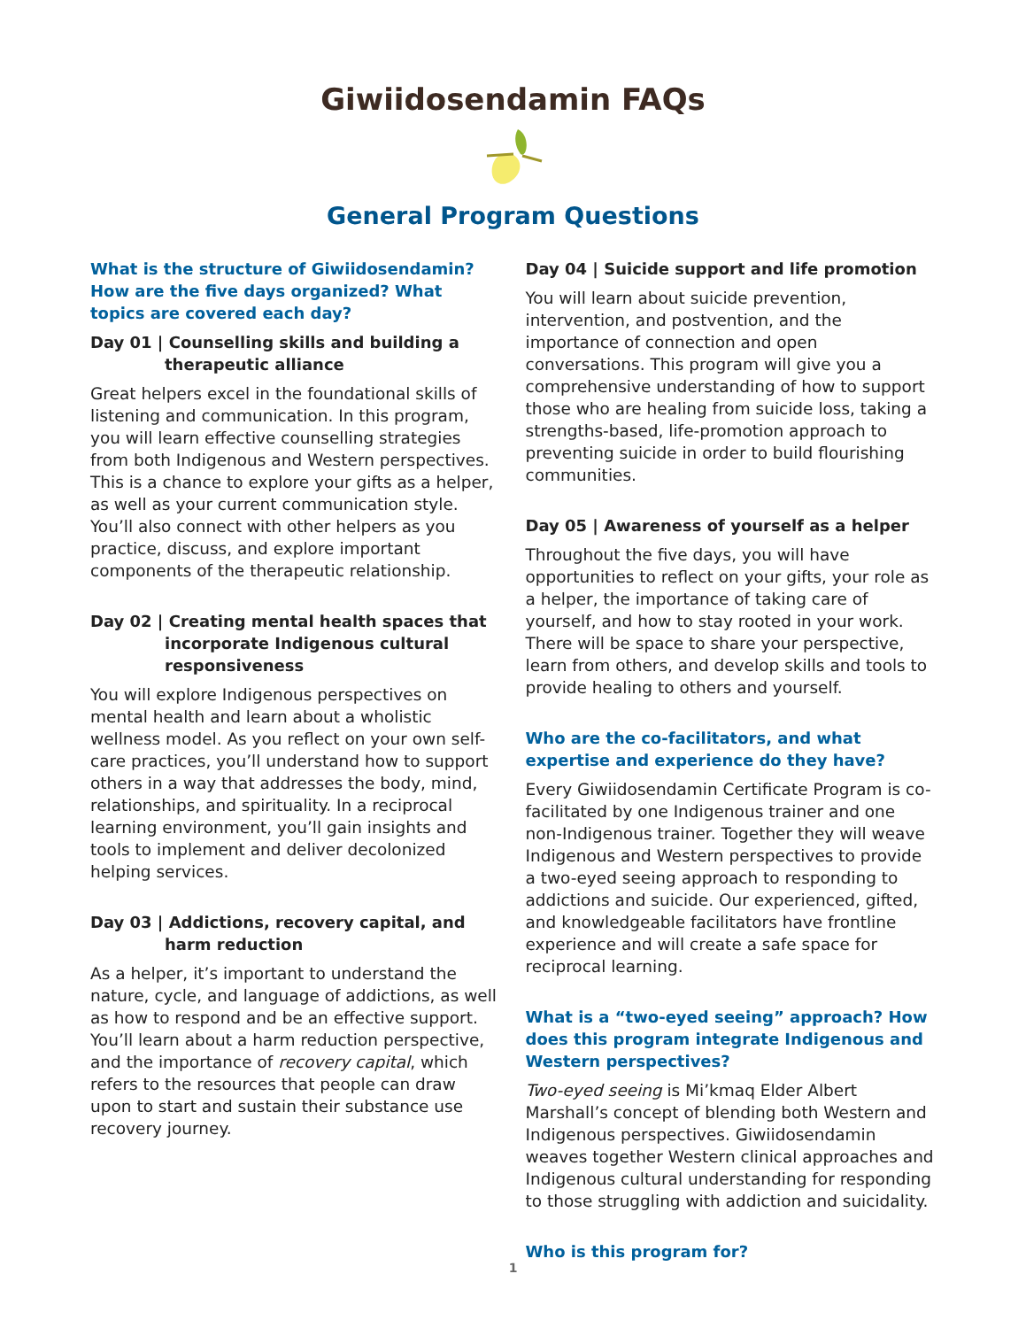Giwiidosendamin FAQs
General Program Questions
What is the structure of Giwiidosendamin? How are the five days organized? What topics are covered each day?
Day 01 | Counselling skills and building a therapeutic alliance
Great helpers excel in the foundational skills of listening and communication. In this program, you will learn effective counselling strategies from both Indigenous and Western perspectives. This is a chance to explore your gifts as a helper, as well as your current communication style. You’ll also connect with other helpers as you practice, discuss, and explore important components of the therapeutic relationship.
Day 02 | Creating mental health spaces that incorporate Indigenous cultural responsiveness
You will explore Indigenous perspectives on mental health and learn about a wholistic wellness model. As you reflect on your own self-care practices, you’ll understand how to support others in a way that addresses the body, mind, relationships, and spirituality. In a reciprocal learning environment, you’ll gain insights and tools to implement and deliver decolonized helping services.
Day 03 | Addictions, recovery capital, and harm reduction
As a helper, it’s important to understand the nature, cycle, and language of addictions, as well as how to respond and be an effective support. You’ll learn about a harm reduction perspective, and the importance of recovery capital, which refers to the resources that people can draw upon to start and sustain their substance use recovery journey.
Day 04 | Suicide support and life promotion
You will learn about suicide prevention, intervention, and postvention, and the importance of connection and open conversations. This program will give you a comprehensive understanding of how to support those who are healing from suicide loss, taking a strengths-based, life-promotion approach to preventing suicide in order to build flourishing communities.
Day 05 | Awareness of yourself as a helper
Throughout the five days, you will have opportunities to reflect on your gifts, your role as a helper, the importance of taking care of yourself, and how to stay rooted in your work. There will be space to share your perspective, learn from others, and develop skills and tools to provide healing to others and yourself.
Who are the co-facilitators, and what expertise and experience do they have?
Every Giwiidosendamin Certificate Program is co-facilitated by one Indigenous trainer and one non-Indigenous trainer. Together they will weave Indigenous and Western perspectives to provide a two-eyed seeing approach to responding to addictions and suicide. Our experienced, gifted, and knowledgeable facilitators have frontline experience and will create a safe space for reciprocal learning.
What is a “two-eyed seeing” approach? How does this program integrate Indigenous and Western perspectives?
Two-eyed seeing is Mi’kmaq Elder Albert Marshall’s concept of blending both Western and Indigenous perspectives. Giwiidosendamin weaves together Western clinical approaches and Indigenous cultural understanding for responding to those struggling with addiction and suicidality.
Who is this program for?
1